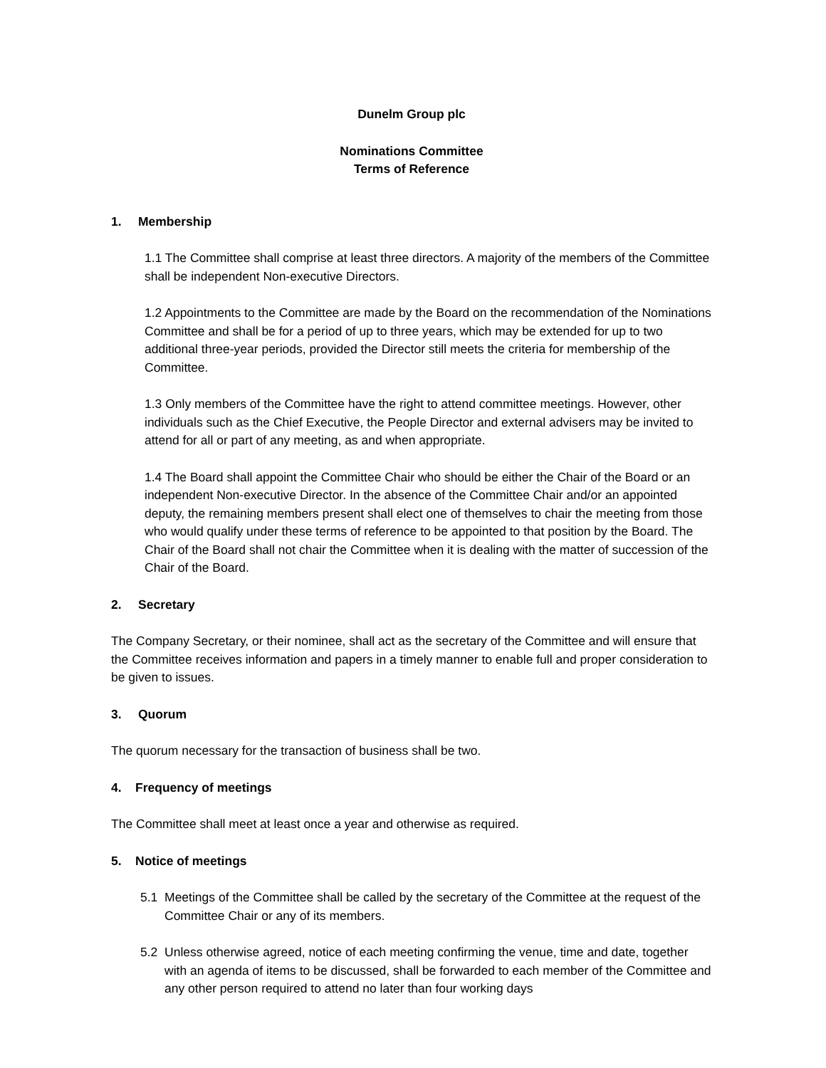Dunelm Group plc
Nominations Committee
Terms of Reference
1. Membership
1.1 The Committee shall comprise at least three directors. A majority of the members of the Committee shall be independent Non-executive Directors.
1.2 Appointments to the Committee are made by the Board on the recommendation of the Nominations Committee and shall be for a period of up to three years, which may be extended for up to two additional three-year periods, provided the Director still meets the criteria for membership of the Committee.
1.3 Only members of the Committee have the right to attend committee meetings. However, other individuals such as the Chief Executive, the People Director and external advisers may be invited to attend for all or part of any meeting, as and when appropriate.
1.4 The Board shall appoint the Committee Chair who should be either the Chair of the Board or an independent Non-executive Director. In the absence of the Committee Chair and/or an appointed deputy, the remaining members present shall elect one of themselves to chair the meeting from those who would qualify under these terms of reference to be appointed to that position by the Board. The Chair of the Board shall not chair the Committee when it is dealing with the matter of succession of the Chair of the Board.
2. Secretary
The Company Secretary, or their nominee, shall act as the secretary of the Committee and will ensure that the Committee receives information and papers in a timely manner to enable full and proper consideration to be given to issues.
3. Quorum
The quorum necessary for the transaction of business shall be two.
4. Frequency of meetings
The Committee shall meet at least once a year and otherwise as required.
5. Notice of meetings
5.1 Meetings of the Committee shall be called by the secretary of the Committee at the request of the Committee Chair or any of its members.
5.2 Unless otherwise agreed, notice of each meeting confirming the venue, time and date, together with an agenda of items to be discussed, shall be forwarded to each member of the Committee and any other person required to attend no later than four working days